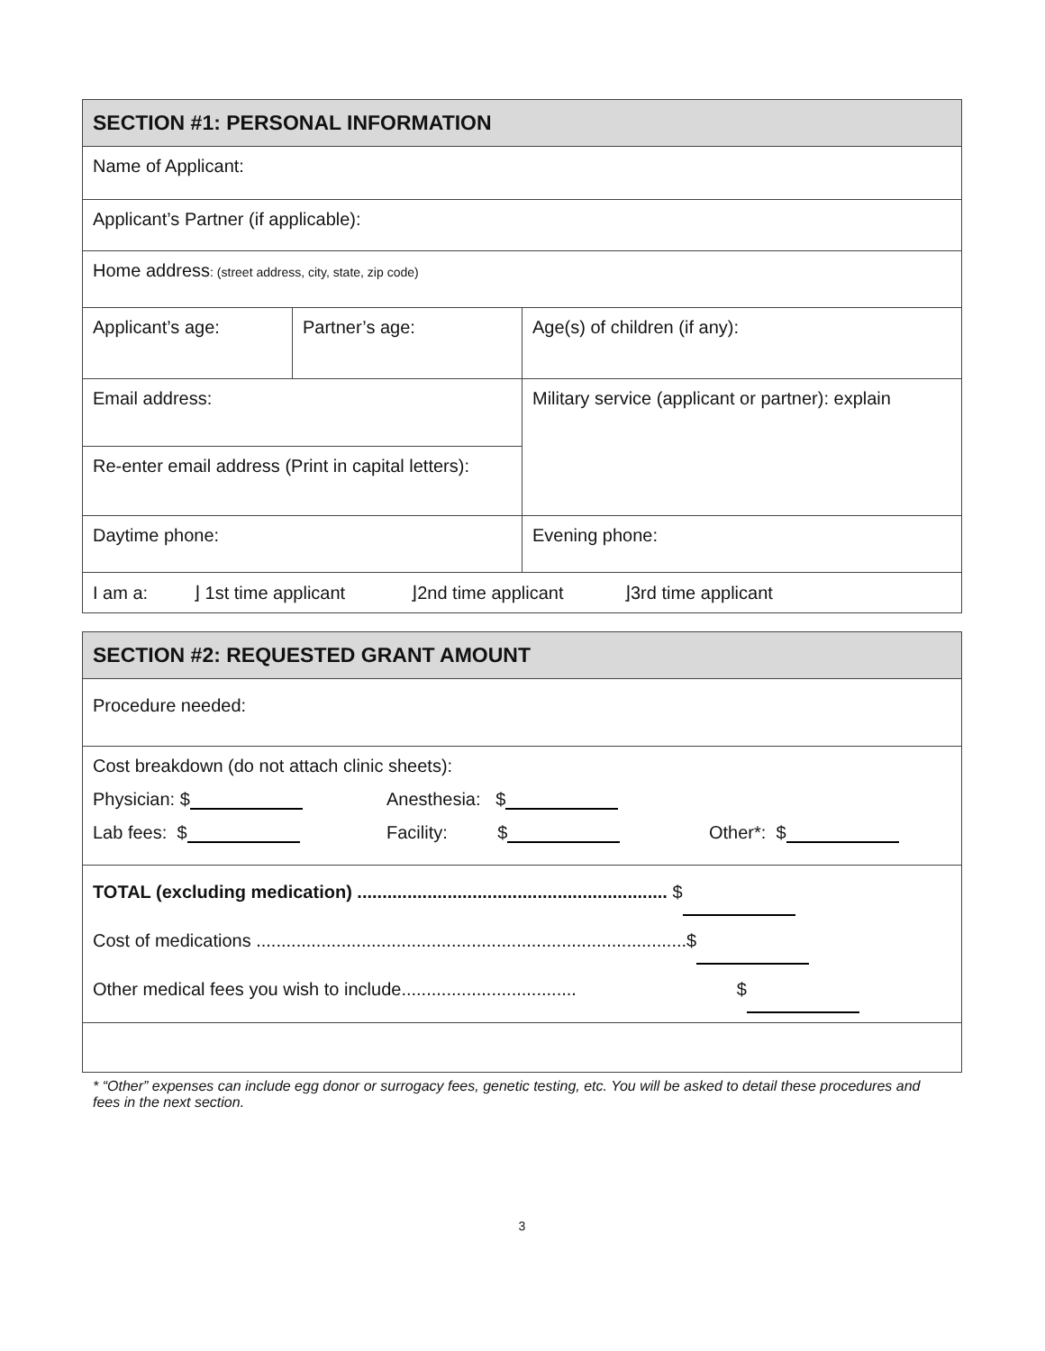| SECTION #1: PERSONAL INFORMATION | | |
| Name of Applicant: | | |
| Applicant’s Partner (if applicable): | | |
| Home address : (street address, city, state, zip code) | | |
| Applicant’s age: | Partner’s age: | Age(s) of children (if any): |
| Email address: | | Military service (applicant or partner): explain |
| Re-enter email address (Print in capital letters): | | |
| Daytime phone: | | Evening phone: |
| I am a: ⌋ 1st time applicant ⌋2nd time applicant ⌋3rd time applicant | | |
| SECTION #2: REQUESTED GRANT AMOUNT |
| Procedure needed: |
| Cost breakdown (do not attach clinic sheets): Physician: $ Anesthesia: $ Lab fees: $ Facility: $ Other*: $ |
| TOTAL (excluding medication) .............................................................. $ Cost of medications ......................................................................................$ Other medical fees you wish to include................................... $ |
* “Other” expenses can include egg donor or surrogacy fees, genetic testing, etc. You will be asked to detail these procedures and fees in the next section.
3